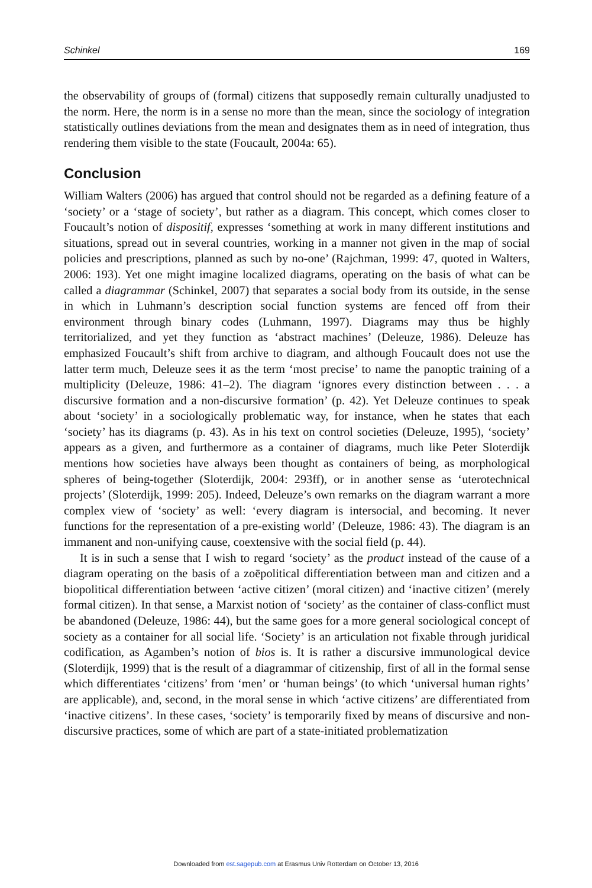Schinkel 169
the observability of groups of (formal) citizens that supposedly remain culturally unadjusted to the norm. Here, the norm is in a sense no more than the mean, since the sociology of integration statistically outlines deviations from the mean and designates them as in need of integration, thus rendering them visible to the state (Foucault, 2004a: 65).
Conclusion
William Walters (2006) has argued that control should not be regarded as a defining feature of a ‘society’ or a ‘stage of society’, but rather as a diagram. This concept, which comes closer to Foucault’s notion of dispositif, expresses ‘something at work in many different institutions and situations, spread out in several countries, working in a manner not given in the map of social policies and prescriptions, planned as such by no-one’ (Rajchman, 1999: 47, quoted in Walters, 2006: 193). Yet one might imagine localized diagrams, operating on the basis of what can be called a diagrammar (Schinkel, 2007) that separates a social body from its outside, in the sense in which in Luhmann’s description social function systems are fenced off from their environment through binary codes (Luhmann, 1997). Diagrams may thus be highly territorialized, and yet they function as ‘abstract machines’ (Deleuze, 1986). Deleuze has emphasized Foucault’s shift from archive to diagram, and although Foucault does not use the latter term much, Deleuze sees it as the term ‘most precise’ to name the panoptic training of a multiplicity (Deleuze, 1986: 41–2). The diagram ‘ignores every distinction between . . . a discursive formation and a non-discursive formation’ (p. 42). Yet Deleuze continues to speak about ‘society’ in a sociologically problematic way, for instance, when he states that each ‘society’ has its diagrams (p. 43). As in his text on control societies (Deleuze, 1995), ‘society’ appears as a given, and furthermore as a container of diagrams, much like Peter Sloterdijk mentions how societies have always been thought as containers of being, as morphological spheres of being-together (Sloterdijk, 2004: 293ff), or in another sense as ‘uterotechnical projects’ (Sloterdijk, 1999: 205). Indeed, Deleuze’s own remarks on the diagram warrant a more complex view of ‘society’ as well: ‘every diagram is intersocial, and becoming. It never functions for the representation of a pre-existing world’ (Deleuze, 1986: 43). The diagram is an immanent and non-unifying cause, coextensive with the social field (p. 44).
It is in such a sense that I wish to regard ‘society’ as the product instead of the cause of a diagram operating on the basis of a zoēpolitical differentiation between man and citizen and a biopolitical differentiation between ‘active citizen’ (moral citizen) and ‘inactive citizen’ (merely formal citizen). In that sense, a Marxist notion of ‘society’ as the container of class-conflict must be abandoned (Deleuze, 1986: 44), but the same goes for a more general sociological concept of society as a container for all social life. ‘Society’ is an articulation not fixable through juridical codification, as Agamben’s notion of bios is. It is rather a discursive immunological device (Sloterdijk, 1999) that is the result of a diagrammar of citizenship, first of all in the formal sense which differentiates ‘citizens’ from ‘men’ or ‘human beings’ (to which ‘universal human rights’ are applicable), and, second, in the moral sense in which ‘active citizens’ are differentiated from ‘inactive citizens’. In these cases, ‘society’ is temporarily fixed by means of discursive and non-discursive practices, some of which are part of a state-initiated problematization
Downloaded from est.sagepub.com at Erasmus Univ Rotterdam on October 13, 2016